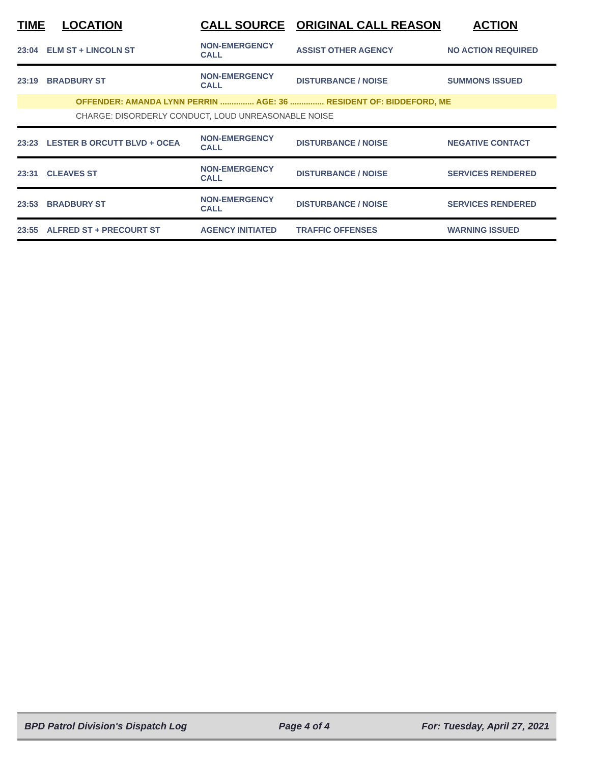| TIME | LOCATION | CALL SOURCE | ORIGINAL CALL REASON | ACTION |
| --- | --- | --- | --- | --- |
| 23:04 | ELM ST + LINCOLN ST | NON-EMERGENCY CALL | ASSIST OTHER AGENCY | NO ACTION REQUIRED |
| 23:19 | BRADBURY ST | NON-EMERGENCY CALL | DISTURBANCE / NOISE | SUMMONS ISSUED |
| OFFENDER: AMANDA LYNN PERRIN ............... AGE: 36 ............... RESIDENT OF: BIDDEFORD, ME | | | | |
| CHARGE: DISORDERLY CONDUCT, LOUD UNREASONABLE NOISE | | | | |
| 23:23 | LESTER B ORCUTT BLVD + OCEA | NON-EMERGENCY CALL | DISTURBANCE / NOISE | NEGATIVE CONTACT |
| 23:31 | CLEAVES ST | NON-EMERGENCY CALL | DISTURBANCE / NOISE | SERVICES RENDERED |
| 23:53 | BRADBURY ST | NON-EMERGENCY CALL | DISTURBANCE / NOISE | SERVICES RENDERED |
| 23:55 | ALFRED ST + PRECOURT ST | AGENCY INITIATED | TRAFFIC OFFENSES | WARNING ISSUED |
BPD Patrol Division's Dispatch Log Page 4 of 4 For: Tuesday, April 27, 2021